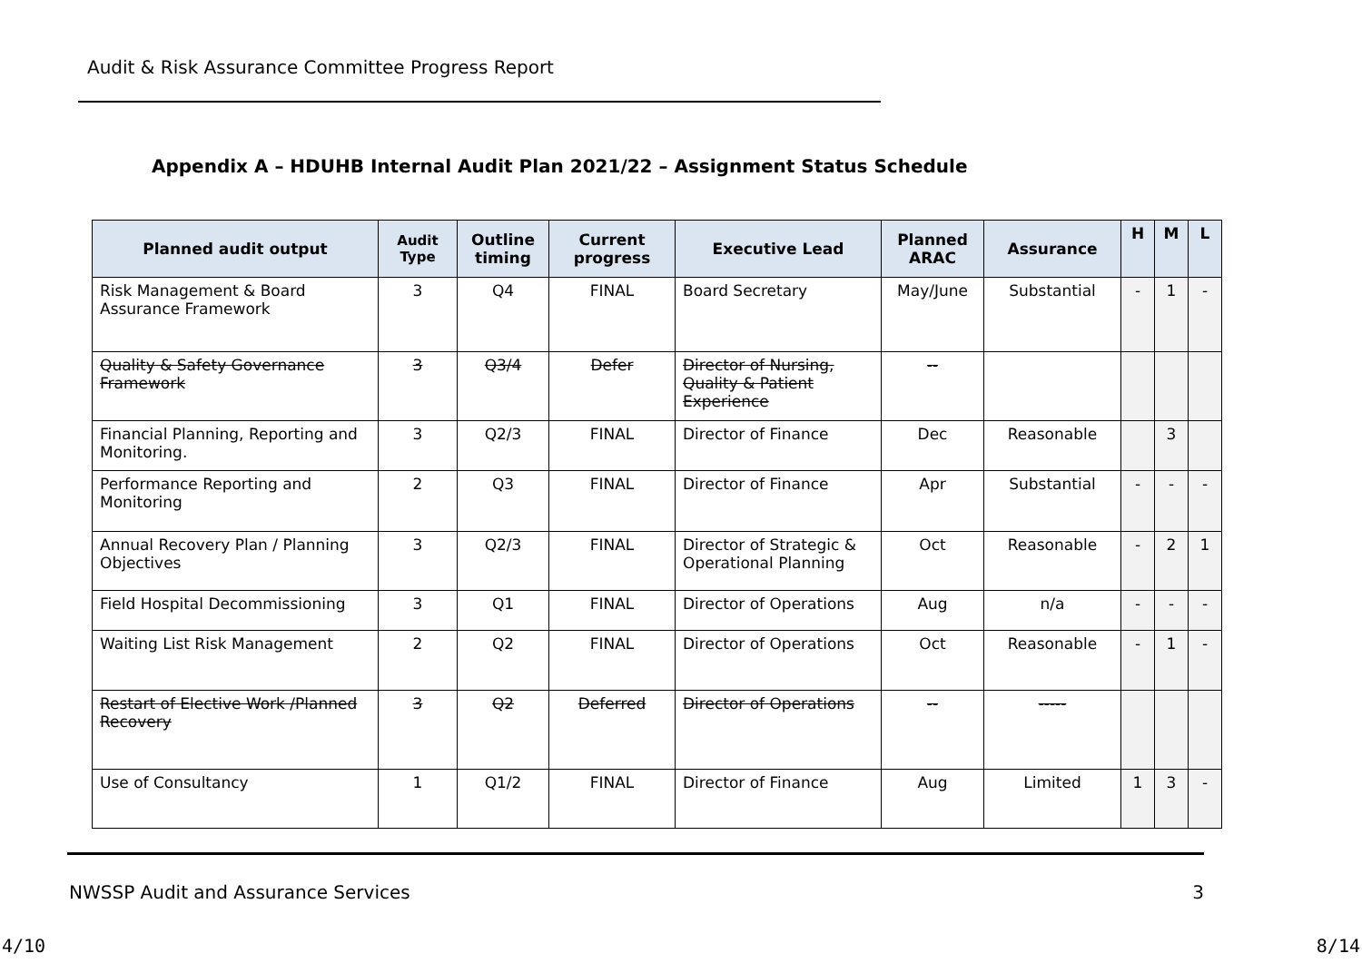Audit & Risk Assurance Committee Progress Report
Appendix A – HDUHB Internal Audit Plan 2021/22 – Assignment Status Schedule
| Planned audit output | Audit Type | Outline timing | Current progress | Executive Lead | Planned ARAC | Assurance | H | M | L |
| --- | --- | --- | --- | --- | --- | --- | --- | --- | --- |
| Risk Management & Board Assurance Framework | 3 | Q4 | FINAL | Board Secretary | May/June | Substantial | - | 1 | - |
| Quality & Safety Governance Framework | 3 | Q3/4 | Defer | Director of Nursing, Quality & Patient Experience | -- | | | | |
| Financial Planning, Reporting and Monitoring. | 3 | Q2/3 | FINAL | Director of Finance | Dec | Reasonable | | 3 | |
| Performance Reporting and Monitoring | 2 | Q3 | FINAL | Director of Finance | Apr | Substantial | - | - | - |
| Annual Recovery Plan / Planning Objectives | 3 | Q2/3 | FINAL | Director of Strategic & Operational Planning | Oct | Reasonable | - | 2 | 1 |
| Field Hospital Decommissioning | 3 | Q1 | FINAL | Director of Operations | Aug | n/a | - | - | - |
| Waiting List Risk Management | 2 | Q2 | FINAL | Director of Operations | Oct | Reasonable | - | 1 | - |
| Restart of Elective Work /Planned Recovery | 3 | Q2 | Deferred | Director of Operations | -- | ----- | | | |
| Use of Consultancy | 1 | Q1/2 | FINAL | Director of Finance | Aug | Limited | 1 | 3 | - |
NWSSP Audit and Assurance Services 3
4/10 8/14